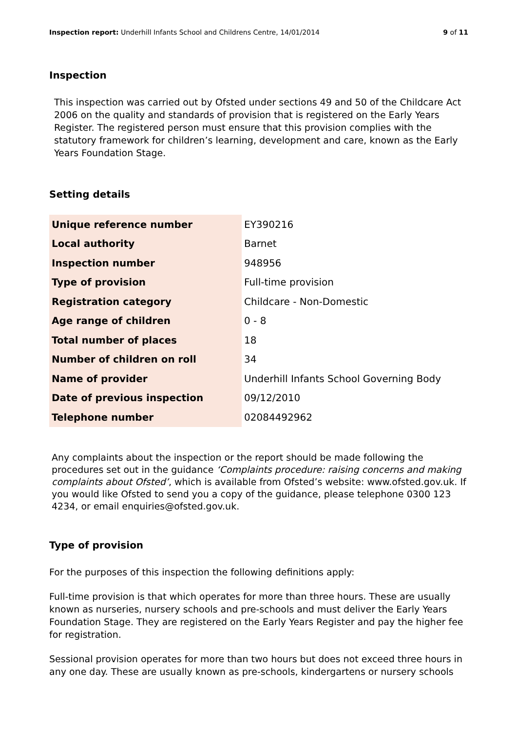Inspection report: Underhill Infants School and Childrens Centre, 14/01/2014 9 of 11
Inspection
This inspection was carried out by Ofsted under sections 49 and 50 of the Childcare Act 2006 on the quality and standards of provision that is registered on the Early Years Register. The registered person must ensure that this provision complies with the statutory framework for children’s learning, development and care, known as the Early Years Foundation Stage.
Setting details
| Unique reference number | EY390216 |
| Local authority | Barnet |
| Inspection number | 948956 |
| Type of provision | Full-time provision |
| Registration category | Childcare - Non-Domestic |
| Age range of children | 0 - 8 |
| Total number of places | 18 |
| Number of children on roll | 34 |
| Name of provider | Underhill Infants School Governing Body |
| Date of previous inspection | 09/12/2010 |
| Telephone number | 02084492962 |
Any complaints about the inspection or the report should be made following the procedures set out in the guidance ‘Complaints procedure: raising concerns and making complaints about Ofsted’, which is available from Ofsted’s website: www.ofsted.gov.uk. If you would like Ofsted to send you a copy of the guidance, please telephone 0300 123 4234, or email enquiries@ofsted.gov.uk.
Type of provision
For the purposes of this inspection the following definitions apply:
Full-time provision is that which operates for more than three hours. These are usually known as nurseries, nursery schools and pre-schools and must deliver the Early Years Foundation Stage. They are registered on the Early Years Register and pay the higher fee for registration.
Sessional provision operates for more than two hours but does not exceed three hours in any one day. These are usually known as pre-schools, kindergartens or nursery schools